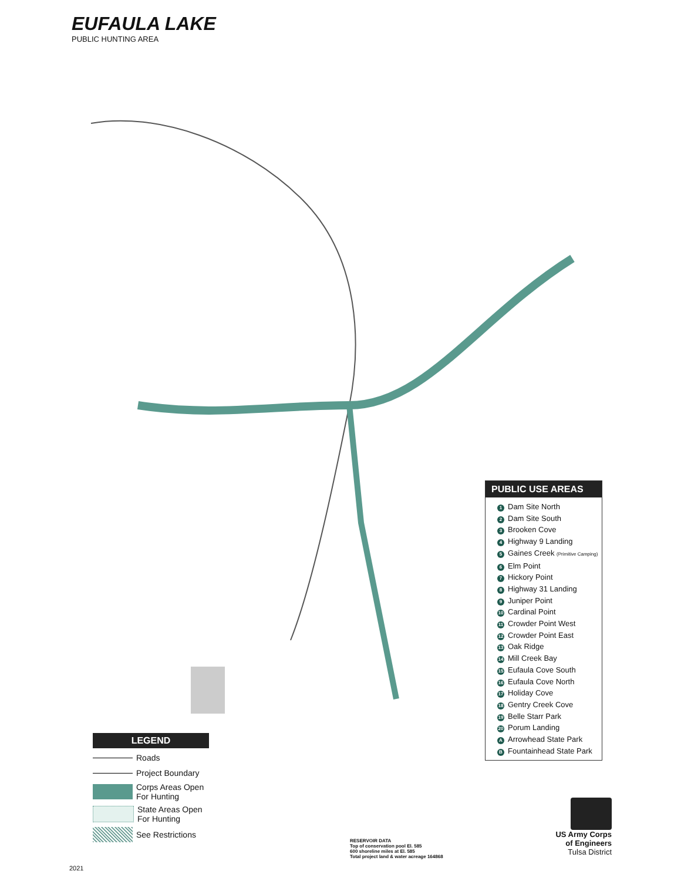EUFAULA LAKE
PUBLIC HUNTING AREA
PUBLIC USE AREAS
1 Dam Site North
2 Dam Site South
3 Brooken Cove
4 Highway 9 Landing
5 Gaines Creek (Primitive Camping)
6 Elm Point
7 Hickory Point
8 Highway 31 Landing
9 Juniper Point
10 Cardinal Point
11 Crowder Point West
12 Crowder Point East
13 Oak Ridge
14 Mill Creek Bay
15 Eufaula Cove South
16 Eufaula Cove North
17 Holiday Cove
18 Gentry Creek Cove
19 Belle Starr Park
20 Porum Landing
A Arrowhead State Park
B Fountainhead State Park
LEGEND
Roads
Project Boundary
Corps Areas Open For Hunting
State Areas Open For Hunting
See Restrictions
RESERVOIR DATA
Top of conservation pool El. 585
600 shoreline miles at El. 585
Total project land & water acreage 164868
US Army Corps
of Engineers
Tulsa District
2021